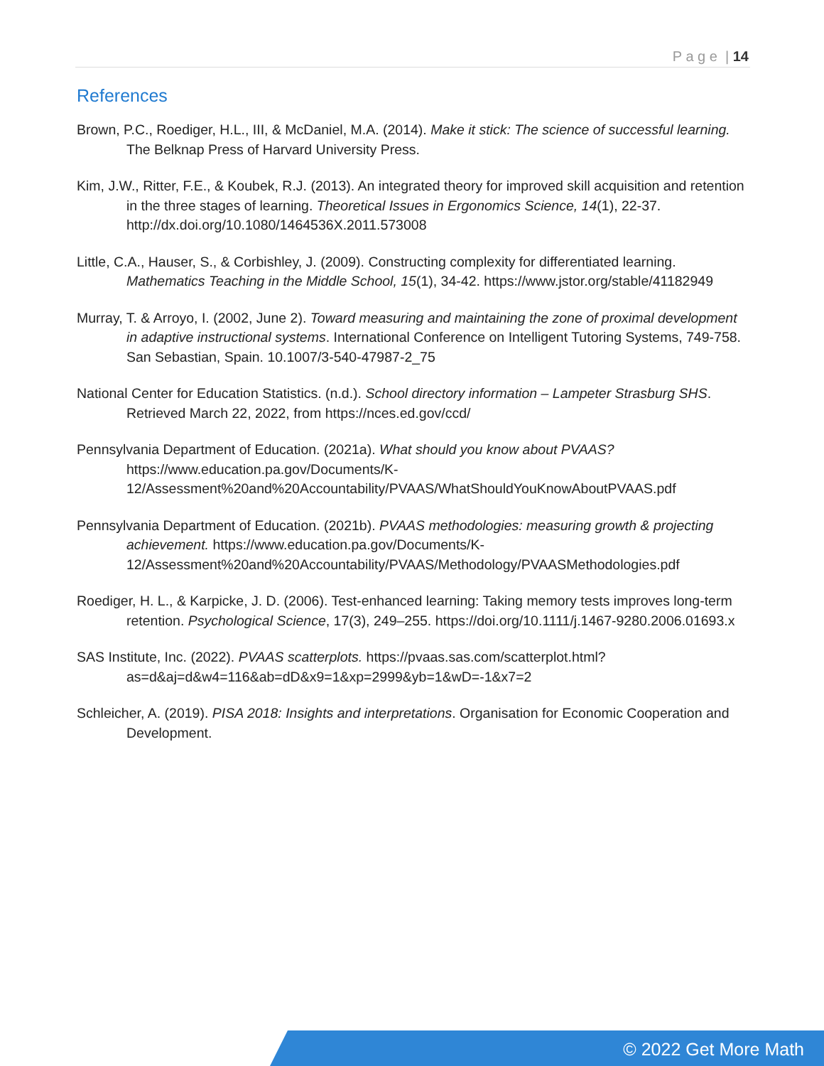P a g e | 14
References
Brown, P.C., Roediger, H.L., III, & McDaniel, M.A. (2014). Make it stick: The science of successful learning. The Belknap Press of Harvard University Press.
Kim, J.W., Ritter, F.E., & Koubek, R.J. (2013). An integrated theory for improved skill acquisition and retention in the three stages of learning. Theoretical Issues in Ergonomics Science, 14(1), 22-37. http://dx.doi.org/10.1080/1464536X.2011.573008
Little, C.A., Hauser, S., & Corbishley, J. (2009). Constructing complexity for differentiated learning. Mathematics Teaching in the Middle School, 15(1), 34-42. https://www.jstor.org/stable/41182949
Murray, T. & Arroyo, I. (2002, June 2). Toward measuring and maintaining the zone of proximal development in adaptive instructional systems. International Conference on Intelligent Tutoring Systems, 749-758. San Sebastian, Spain. 10.1007/3-540-47987-2_75
National Center for Education Statistics. (n.d.). School directory information – Lampeter Strasburg SHS. Retrieved March 22, 2022, from https://nces.ed.gov/ccd/
Pennsylvania Department of Education. (2021a). What should you know about PVAAS? https://www.education.pa.gov/Documents/K-12/Assessment%20and%20Accountability/PVAAS/WhatShouldYouKnowAboutPVAAS.pdf
Pennsylvania Department of Education. (2021b). PVAAS methodologies: measuring growth & projecting achievement. https://www.education.pa.gov/Documents/K-12/Assessment%20and%20Accountability/PVAAS/Methodology/PVAASMethodologies.pdf
Roediger, H. L., & Karpicke, J. D. (2006). Test-enhanced learning: Taking memory tests improves long-term retention. Psychological Science, 17(3), 249–255. https://doi.org/10.1111/j.1467-9280.2006.01693.x
SAS Institute, Inc. (2022). PVAAS scatterplots. https://pvaas.sas.com/scatterplot.html?as=d&aj=d&w4=116&ab=dD&x9=1&xp=2999&yb=1&wD=-1&x7=2
Schleicher, A. (2019). PISA 2018: Insights and interpretations. Organisation for Economic Cooperation and Development.
© 2022 Get More Math